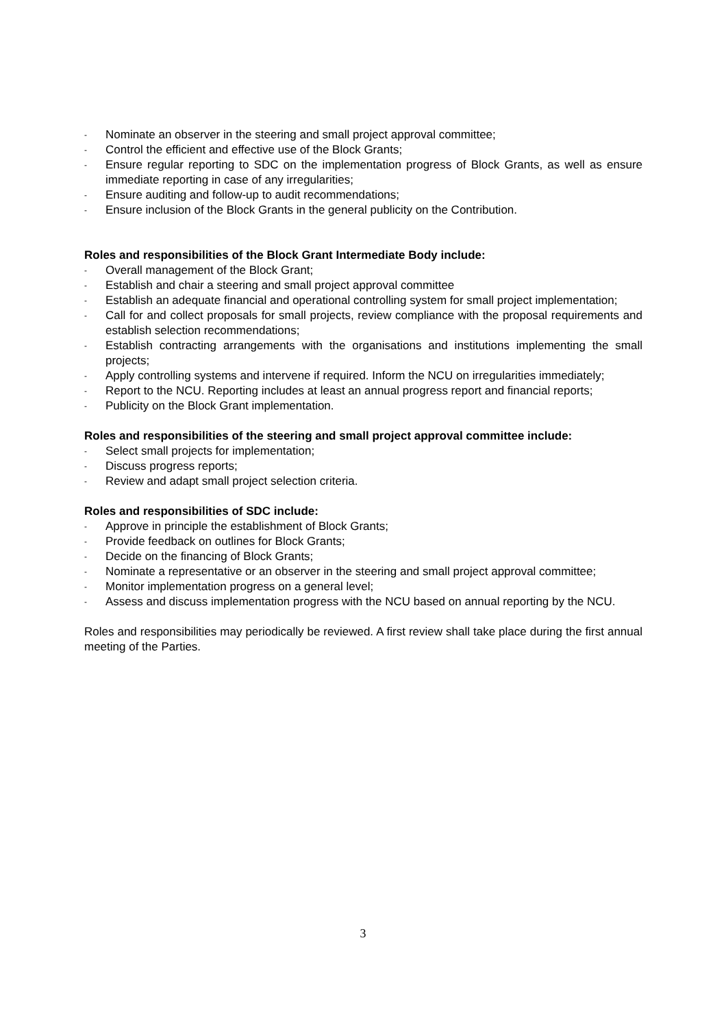- Nominate an observer in the steering and small project approval committee;
- Control the efficient and effective use of the Block Grants;
- Ensure regular reporting to SDC on the implementation progress of Block Grants, as well as ensure immediate reporting in case of any irregularities;
- Ensure auditing and follow-up to audit recommendations;
- Ensure inclusion of the Block Grants in the general publicity on the Contribution.
Roles and responsibilities of the Block Grant Intermediate Body include:
- Overall management of the Block Grant;
- Establish and chair a steering and small project approval committee
- Establish an adequate financial and operational controlling system for small project implementation;
- Call for and collect proposals for small projects, review compliance with the proposal requirements and establish selection recommendations;
- Establish contracting arrangements with the organisations and institutions implementing the small projects;
- Apply controlling systems and intervene if required. Inform the NCU on irregularities immediately;
- Report to the NCU. Reporting includes at least an annual progress report and financial reports;
- Publicity on the Block Grant implementation.
Roles and responsibilities of the steering and small project approval committee include:
- Select small projects for implementation;
- Discuss progress reports;
- Review and adapt small project selection criteria.
Roles and responsibilities of SDC include:
- Approve in principle the establishment of Block Grants;
- Provide feedback on outlines for Block Grants;
- Decide on the financing of Block Grants;
- Nominate a representative or an observer in the steering and small project approval committee;
- Monitor implementation progress on a general level;
- Assess and discuss implementation progress with the NCU based on annual reporting by the NCU.
Roles and responsibilities may periodically be reviewed. A first review shall take place during the first annual meeting of the Parties.
3